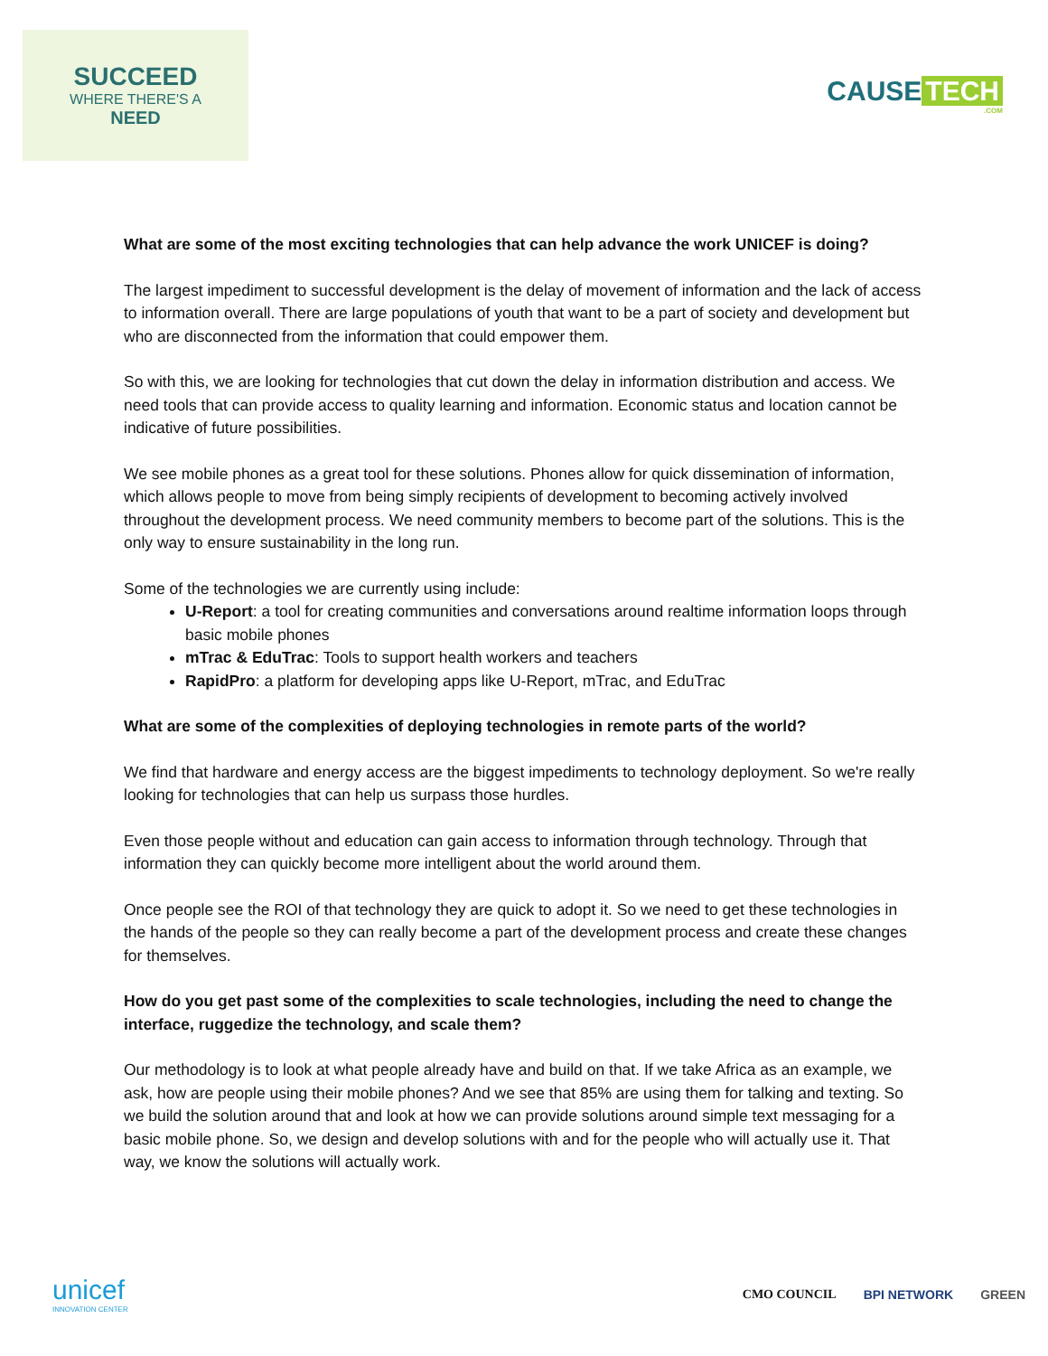SUCCEED
WHERE THERE'S A
NEED
CAUSE TECH
.COM
What are some of the most exciting technologies that can help advance the work UNICEF is doing?
The largest impediment to successful development is the delay of movement of information and the lack of access to information overall. There are large populations of youth that want to be a part of society and development but who are disconnected from the information that could empower them.
So with this, we are looking for technologies that cut down the delay in information distribution and access. We need tools that can provide access to quality learning and information. Economic status and location cannot be indicative of future possibilities.
We see mobile phones as a great tool for these solutions. Phones allow for quick dissemination of information, which allows people to move from being simply recipients of development to becoming actively involved throughout the development process. We need community members to become part of the solutions. This is the only way to ensure sustainability in the long run.
Some of the technologies we are currently using include:
U-Report: a tool for creating communities and conversations around realtime information loops through basic mobile phones
mTrac & EduTrac: Tools to support health workers and teachers
RapidPro: a platform for developing apps like U-Report, mTrac, and EduTrac
What are some of the complexities of deploying technologies in remote parts of the world?
We find that hardware and energy access are the biggest impediments to technology deployment. So we're really looking for technologies that can help us surpass those hurdles.
Even those people without and education can gain access to information through technology. Through that information they can quickly become more intelligent about the world around them.
Once people see the ROI of that technology they are quick to adopt it. So we need to get these technologies in the hands of the people so they can really become a part of the development process and create these changes for themselves.
How do you get past some of the complexities to scale technologies, including the need to change the interface, ruggedize the technology, and scale them?
Our methodology is to look at what people already have and build on that. If we take Africa as an example, we ask, how are people using their mobile phones? And we see that 85% are using them for talking and texting. So we build the solution around that and look at how we can provide solutions around simple text messaging for a basic mobile phone. So, we design and develop solutions with and for the people who will actually use it. That way, we know the solutions will actually work.
unicef
INNOVATION CENTER
CMO COUNCIL BPI NETWORK GREEN